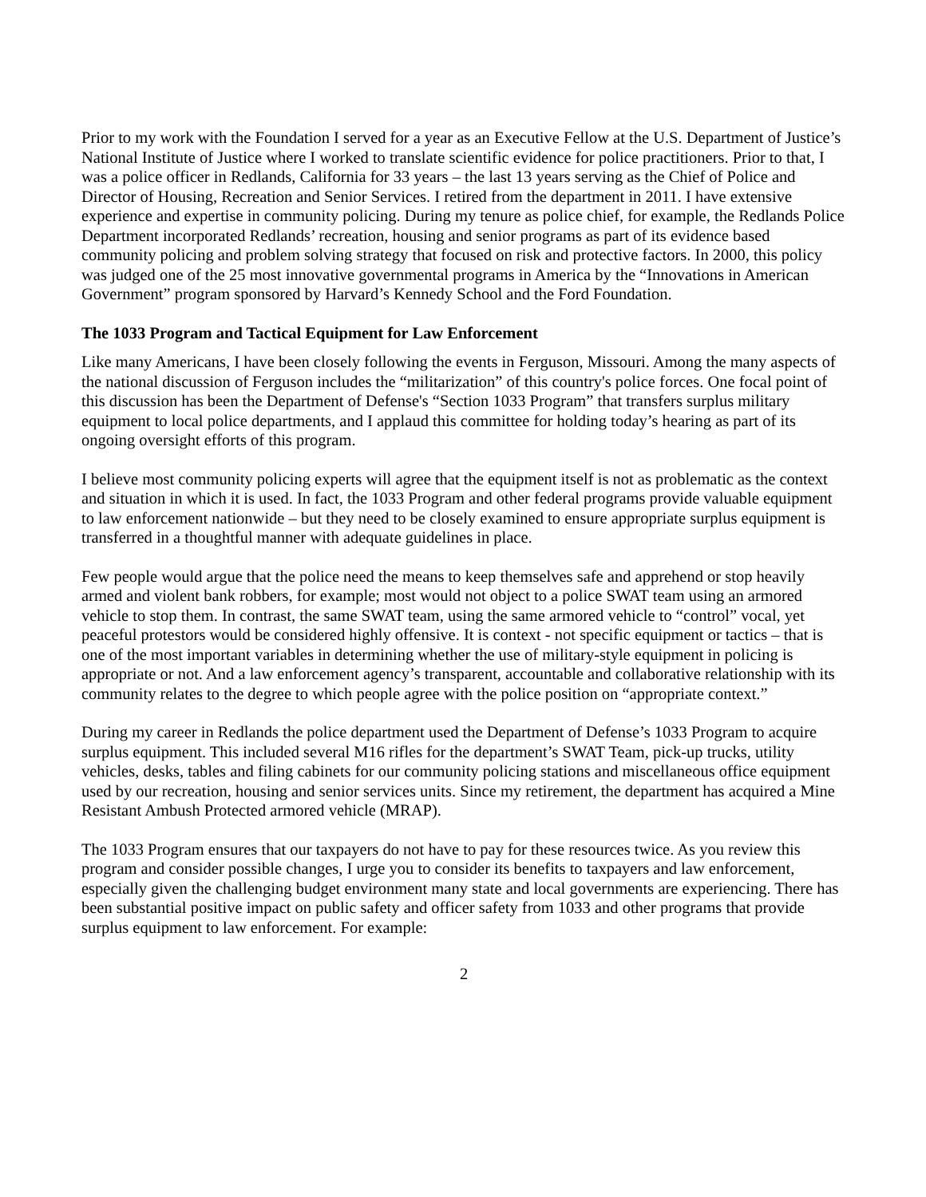Prior to my work with the Foundation I served for a year as an Executive Fellow at the U.S. Department of Justice’s National Institute of Justice where I worked to translate scientific evidence for police practitioners. Prior to that, I was a police officer in Redlands, California for 33 years – the last 13 years serving as the Chief of Police and Director of Housing, Recreation and Senior Services. I retired from the department in 2011. I have extensive experience and expertise in community policing. During my tenure as police chief, for example, the Redlands Police Department incorporated Redlands’ recreation, housing and senior programs as part of its evidence based community policing and problem solving strategy that focused on risk and protective factors. In 2000, this policy was judged one of the 25 most innovative governmental programs in America by the “Innovations in American Government” program sponsored by Harvard’s Kennedy School and the Ford Foundation.
The 1033 Program and Tactical Equipment for Law Enforcement
Like many Americans, I have been closely following the events in Ferguson, Missouri. Among the many aspects of the national discussion of Ferguson includes the “militarization” of this country's police forces. One focal point of this discussion has been the Department of Defense's “Section 1033 Program” that transfers surplus military equipment to local police departments, and I applaud this committee for holding today’s hearing as part of its ongoing oversight efforts of this program.
I believe most community policing experts will agree that the equipment itself is not as problematic as the context and situation in which it is used. In fact, the 1033 Program and other federal programs provide valuable equipment to law enforcement nationwide – but they need to be closely examined to ensure appropriate surplus equipment is transferred in a thoughtful manner with adequate guidelines in place.
Few people would argue that the police need the means to keep themselves safe and apprehend or stop heavily armed and violent bank robbers, for example; most would not object to a police SWAT team using an armored vehicle to stop them. In contrast, the same SWAT team, using the same armored vehicle to “control” vocal, yet peaceful protestors would be considered highly offensive. It is context - not specific equipment or tactics – that is one of the most important variables in determining whether the use of military-style equipment in policing is appropriate or not. And a law enforcement agency’s transparent, accountable and collaborative relationship with its community relates to the degree to which people agree with the police position on “appropriate context.”
During my career in Redlands the police department used the Department of Defense’s 1033 Program to acquire surplus equipment. This included several M16 rifles for the department’s SWAT Team, pick-up trucks, utility vehicles, desks, tables and filing cabinets for our community policing stations and miscellaneous office equipment used by our recreation, housing and senior services units. Since my retirement, the department has acquired a Mine Resistant Ambush Protected armored vehicle (MRAP).
The 1033 Program ensures that our taxpayers do not have to pay for these resources twice. As you review this program and consider possible changes, I urge you to consider its benefits to taxpayers and law enforcement, especially given the challenging budget environment many state and local governments are experiencing. There has been substantial positive impact on public safety and officer safety from 1033 and other programs that provide surplus equipment to law enforcement. For example:
2